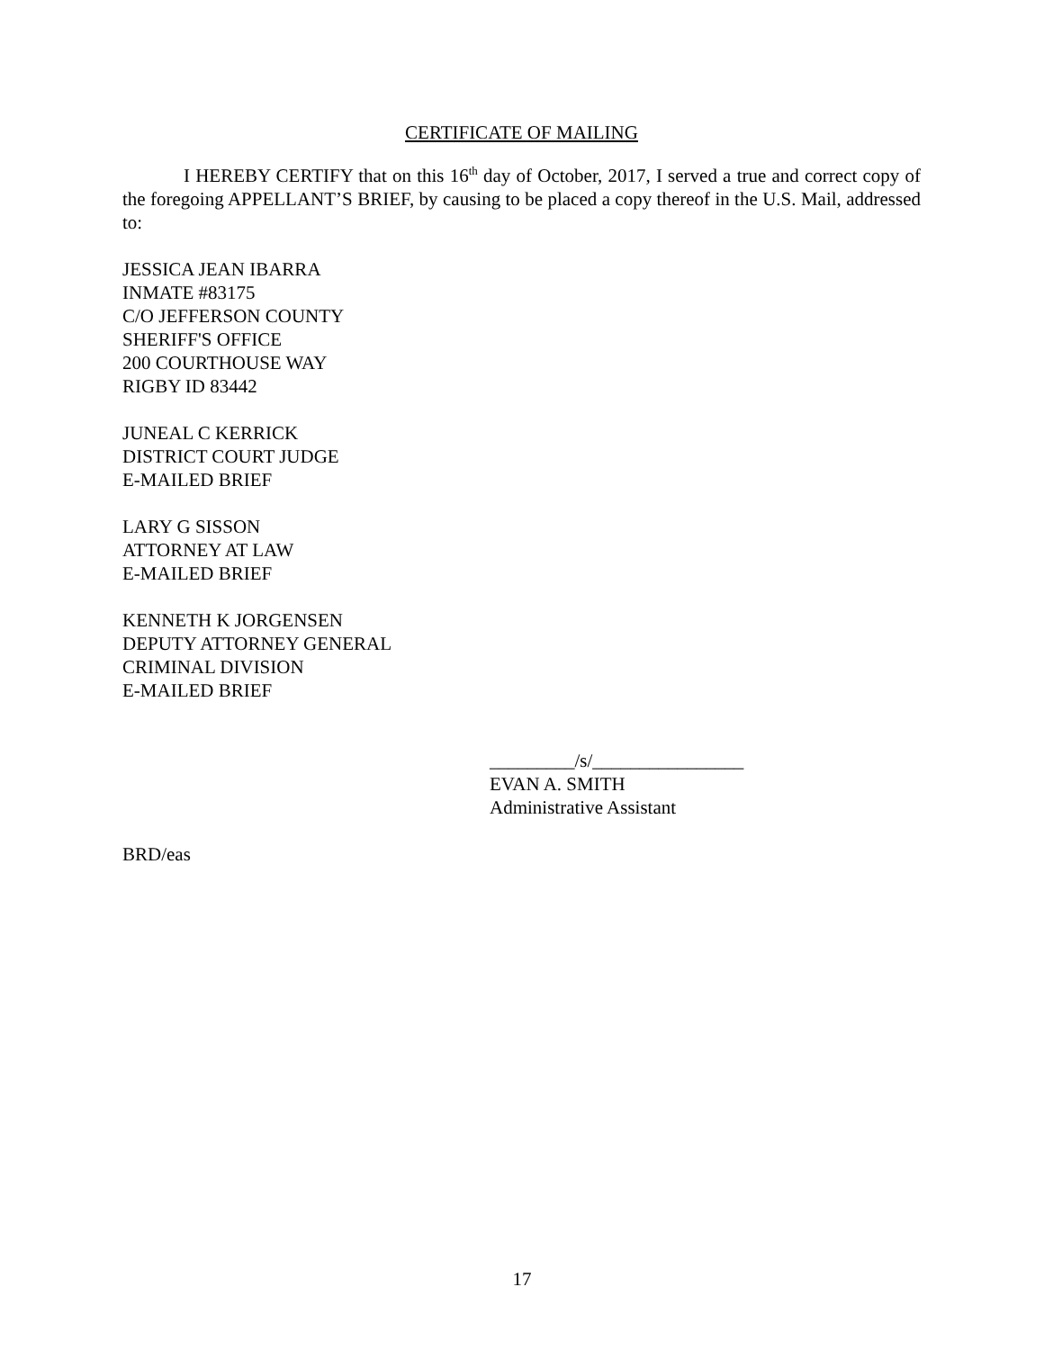CERTIFICATE OF MAILING
I HEREBY CERTIFY that on this 16<sup>th</sup> day of October, 2017, I served a true and correct copy of the foregoing APPELLANT’S BRIEF, by causing to be placed a copy thereof in the U.S. Mail, addressed to:
JESSICA JEAN IBARRA
INMATE #83175
C/O JEFFERSON COUNTY
SHERIFF'S OFFICE
200 COURTHOUSE WAY
RIGBY ID 83442
JUNEAL C KERRICK
DISTRICT COURT JUDGE
E-MAILED BRIEF
LARY G SISSON
ATTORNEY AT LAW
E-MAILED BRIEF
KENNETH K JORGENSEN
DEPUTY ATTORNEY GENERAL
CRIMINAL DIVISION
E-MAILED BRIEF
_________/s/________________
EVAN A. SMITH
Administrative Assistant
BRD/eas
17